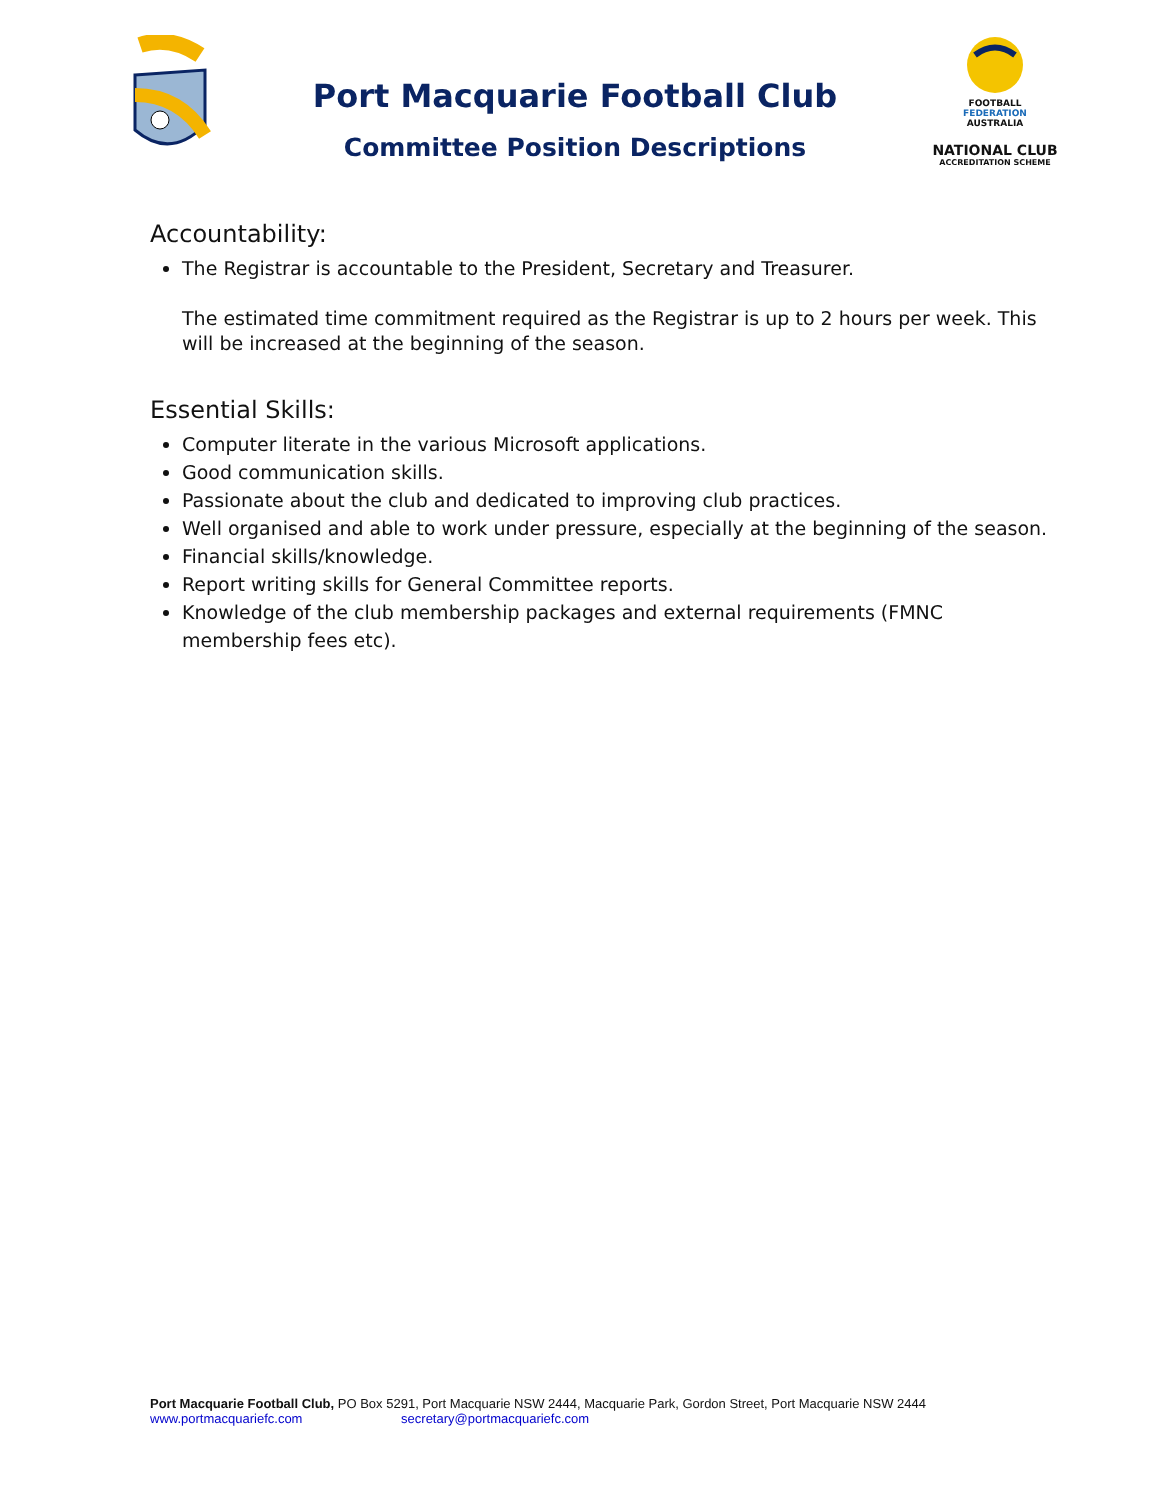Port Macquarie Football Club
Committee Position Descriptions
FOOTBALL
FEDERATION
AUSTRALIA
NATIONAL CLUB
ACCREDITATION SCHEME
Accountability:
The Registrar is accountable to the President, Secretary and Treasurer.
The estimated time commitment required as the Registrar is up to 2 hours per week. This will be increased at the beginning of the season.
Essential Skills:
Computer literate in the various Microsoft applications.
Good communication skills.
Passionate about the club and dedicated to improving club practices.
Well organised and able to work under pressure, especially at the beginning of the season.
Financial skills/knowledge.
Report writing skills for General Committee reports.
Knowledge of the club membership packages and external requirements (FMNC membership fees etc).
Port Macquarie Football Club, PO Box 5291, Port Macquarie NSW 2444, Macquarie Park, Gordon Street, Port Macquarie NSW 2444
www.portmacquariefc.com secretary@portmacquariefc.com